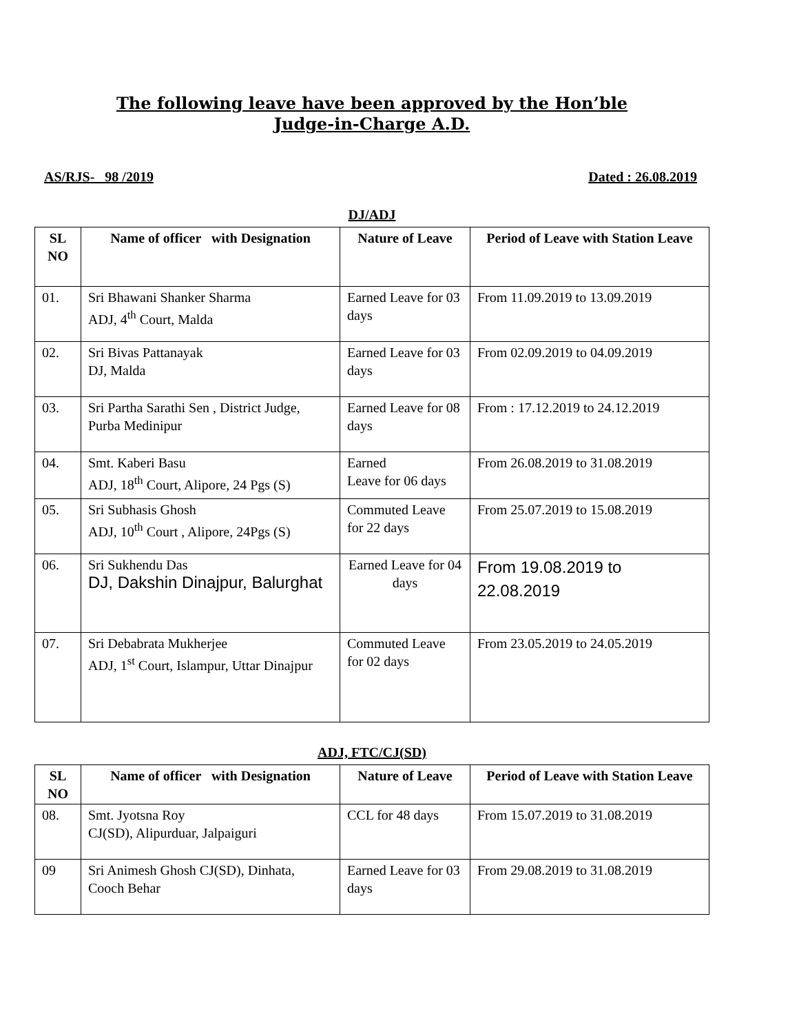The following leave have been approved by the Hon’ble
Judge-in-Charge A.D.
AS/RJS- 98 /2019 Dated : 26.08.2019
DJ/ADJ
| SL NO | Name of officer with Designation | Nature of Leave | Period of Leave with Station Leave |
| --- | --- | --- | --- |
| 01. | Sri Bhawani Shanker Sharma ADJ, 4<sup>th</sup> Court, Malda | Earned Leave for 03 days | From 11.09.2019 to 13.09.2019 |
| 02. | Sri Bivas Pattanayak DJ, Malda | Earned Leave for 03 days | From 02.09.2019 to 04.09.2019 |
| 03. | Sri Partha Sarathi Sen , District Judge, Purba Medinipur | Earned Leave for 08 days | From : 17.12.2019 to 24.12.2019 |
| 04. | Smt. Kaberi Basu ADJ, 18<sup>th</sup> Court, Alipore, 24 Pgs (S) | Earned Leave for 06 days | From 26.08.2019 to 31.08.2019 |
| 05. | Sri Subhasis Ghosh ADJ, 10<sup>th</sup> Court , Alipore, 24Pgs (S) | Commuted Leave for 22 days | From 25.07.2019 to 15.08.2019 |
| 06. | Sri Sukhendu Das DJ, Dakshin Dinajpur, Balurghat | Earned Leave for 04 days | From 19.08.2019 to 22.08.2019 |
| 07. | Sri Debabrata Mukherjee ADJ, 1<sup>st</sup> Court, Islampur, Uttar Dinajpur | Commuted Leave for 02 days | From 23.05.2019 to 24.05.2019 |
ADJ, FTC/CJ(SD)
| SL NO | Name of officer with Designation | Nature of Leave | Period of Leave with Station Leave |
| --- | --- | --- | --- |
| 08. | Smt. Jyotsna Roy CJ(SD), Alipurduar, Jalpaiguri | CCL for 48 days | From 15.07.2019 to 31.08.2019 |
| 09 | Sri Animesh Ghosh CJ(SD), Dinhata, Cooch Behar | Earned Leave for 03 days | From 29.08.2019 to 31.08.2019 |